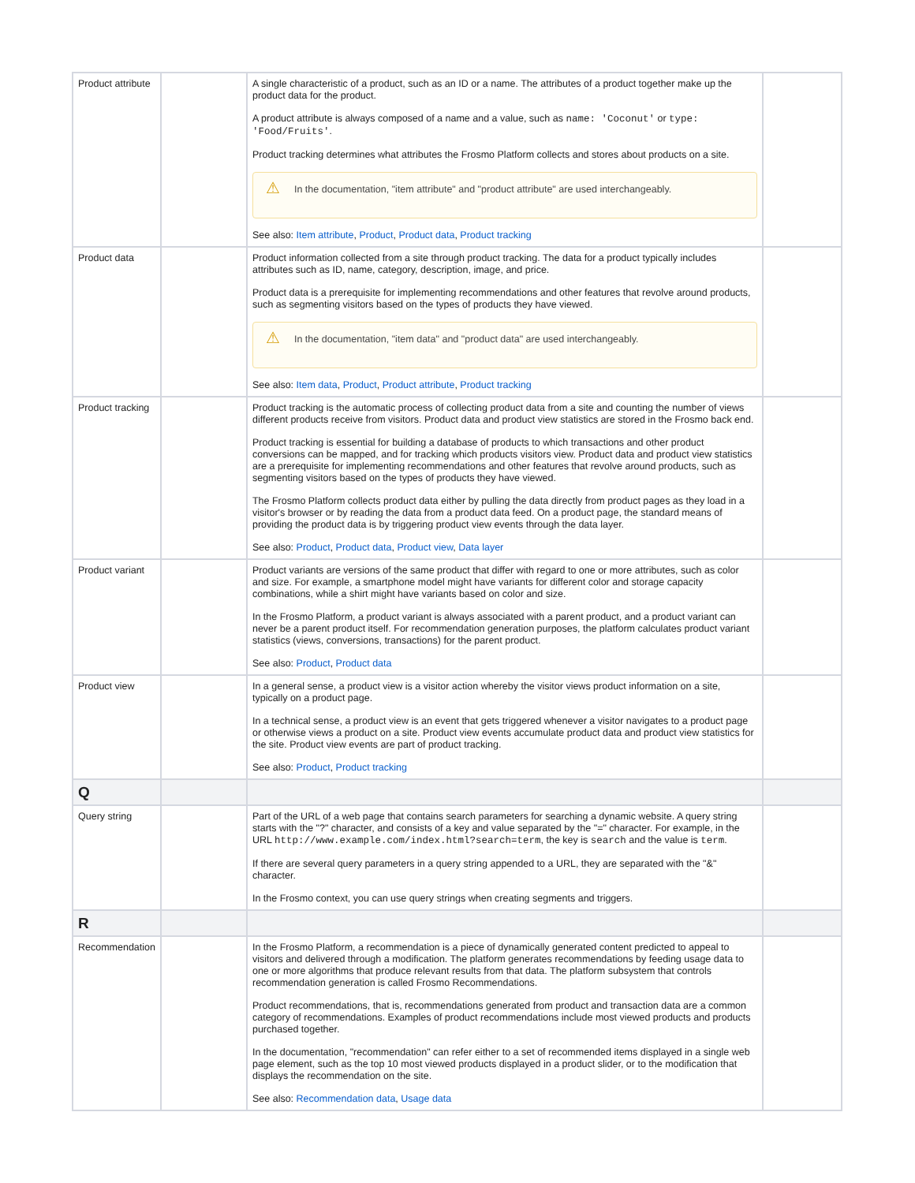| Product attribute | | A single characteristic of a product, such as an ID or a name. The attributes of a product together make up the product data for the product. A product attribute is always composed of a name and a value, such as name: 'Coconut' or type: 'Food/Fruits' . Product tracking determines what attributes the Frosmo Platform collects and stores about products on a site. ⚠ In the documentation, "item attribute" and "product attribute" are used interchangeably. See also: Item attribute , Product , Product data , Product tracking | |
| Product data | | Product information collected from a site through product tracking. The data for a product typically includes attributes such as ID, name, category, description, image, and price. Product data is a prerequisite for implementing recommendations and other features that revolve around products, such as segmenting visitors based on the types of products they have viewed. ⚠ In the documentation, "item data" and "product data" are used interchangeably. See also: Item data , Product , Product attribute , Product tracking | |
| Product tracking | | Product tracking is the automatic process of collecting product data from a site and counting the number of views different products receive from visitors. Product data and product view statistics are stored in the Frosmo back end. Product tracking is essential for building a database of products to which transactions and other product conversions can be mapped, and for tracking which products visitors view. Product data and product view statistics are a prerequisite for implementing recommendations and other features that revolve around products, such as segmenting visitors based on the types of products they have viewed. The Frosmo Platform collects product data either by pulling the data directly from product pages as they load in a visitor's browser or by reading the data from a product data feed. On a product page, the standard means of providing the product data is by triggering product view events through the data layer. See also: Product , Product data , Product view , Data layer | |
| Product variant | | Product variants are versions of the same product that differ with regard to one or more attributes, such as color and size. For example, a smartphone model might have variants for different color and storage capacity combinations, while a shirt might have variants based on color and size. In the Frosmo Platform, a product variant is always associated with a parent product, and a product variant can never be a parent product itself. For recommendation generation purposes, the platform calculates product variant statistics (views, conversions, transactions) for the parent product. See also: Product , Product data | |
| Product view | | In a general sense, a product view is a visitor action whereby the visitor views product information on a site, typically on a product page. In a technical sense, a product view is an event that gets triggered whenever a visitor navigates to a product page or otherwise views a product on a site. Product view events accumulate product data and product view statistics for the site. Product view events are part of product tracking. See also: Product , Product tracking | |
| Q | | | |
| Query string | | Part of the URL of a web page that contains search parameters for searching a dynamic website. A query string starts with the "?" character, and consists of a key and value separated by the "=" character. For example, in the URL http://www.example.com/index.html?search=term , the key is search and the value is term . If there are several query parameters in a query string appended to a URL, they are separated with the "&" character. In the Frosmo context, you can use query strings when creating segments and triggers. | |
| R | | | |
| Recommendation | | In the Frosmo Platform, a recommendation is a piece of dynamically generated content predicted to appeal to visitors and delivered through a modification. The platform generates recommendations by feeding usage data to one or more algorithms that produce relevant results from that data. The platform subsystem that controls recommendation generation is called Frosmo Recommendations. Product recommendations, that is, recommendations generated from product and transaction data are a common category of recommendations. Examples of product recommendations include most viewed products and products purchased together. In the documentation, "recommendation" can refer either to a set of recommended items displayed in a single web page element, such as the top 10 most viewed products displayed in a product slider, or to the modification that displays the recommendation on the site. See also: Recommendation data , Usage data | |